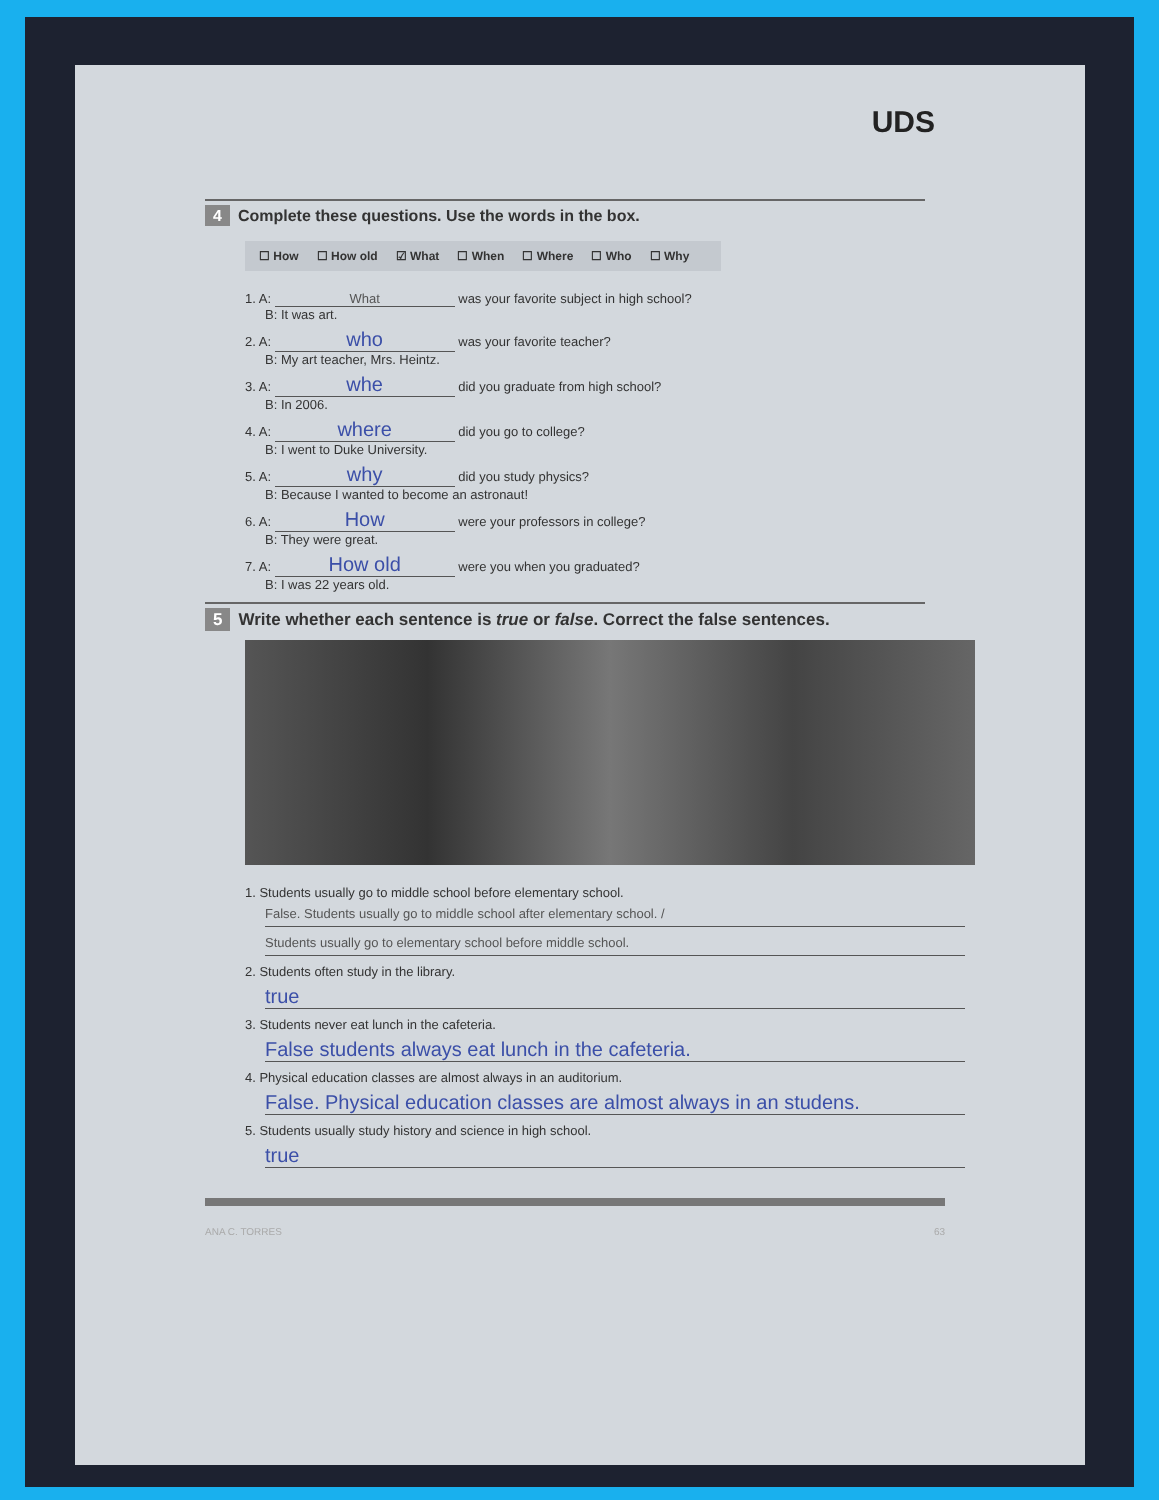UDS
4 Complete these questions. Use the words in the box.
☐ How ☐ How old ☑ What ☐ When ☐ Where ☐ Who ☐ Why
1. A: What was your favorite subject in high school?
B: It was art.
2. A: who was your favorite teacher?
B: My art teacher, Mrs. Heintz.
3. A: whe did you graduate from high school?
B: In 2006.
4. A: where did you go to college?
B: I went to Duke University.
5. A: why did you study physics?
B: Because I wanted to become an astronaut!
6. A: How were your professors in college?
B: They were great.
7. A: How old were you when you graduated?
B: I was 22 years old.
5 Write whether each sentence is true or false. Correct the false sentences.
1. Students usually go to middle school before elementary school.
False. Students usually go to middle school after elementary school. /
Students usually go to elementary school before middle school.
2. Students often study in the library.
true
3. Students never eat lunch in the cafeteria.
False students always eat lunch in the cafeteria.
4. Physical education classes are almost always in an auditorium.
False. Physical education classes are almost always in an studens.
5. Students usually study history and science in high school.
true
ANA C. TORRES 63